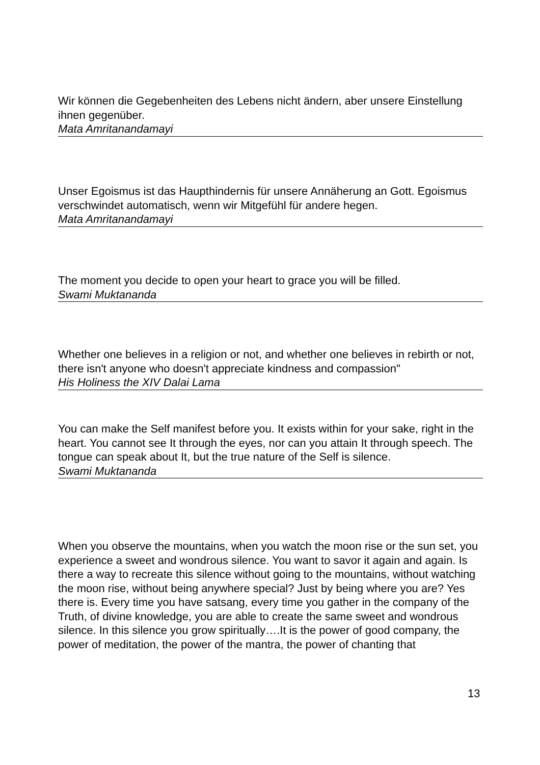Wir können die Gegebenheiten des Lebens nicht ändern, aber unsere Einstellung ihnen gegenüber.
Mata Amritanandamayi
Unser Egoismus ist das Haupthindernis für unsere Annäherung an Gott. Egoismus verschwindet automatisch, wenn wir Mitgefühl für andere hegen.
Mata Amritanandamayi
The moment you decide to open your heart to grace you will be filled.
Swami Muktananda
Whether one believes in a religion or not, and whether one believes in rebirth or not, there isn't anyone who doesn't appreciate kindness and compassion"
His Holiness the XIV Dalai Lama
You can make the Self manifest before you. It exists within for your sake, right in the heart. You cannot see It through the eyes, nor can you attain It through speech. The tongue can speak about It, but the true nature of the Self is silence.
Swami Muktananda
When you observe the mountains, when you watch the moon rise or the sun set, you experience a sweet and wondrous silence. You want to savor it again and again. Is there a way to recreate this silence without going to the mountains, without watching the moon rise, without being anywhere special? Just by being where you are? Yes there is. Every time you have satsang, every time you gather in the company of the Truth, of divine knowledge, you are able to create the same sweet and wondrous silence. In this silence you grow spiritually….It is the power of good company, the power of meditation, the power of the mantra, the power of chanting that
13